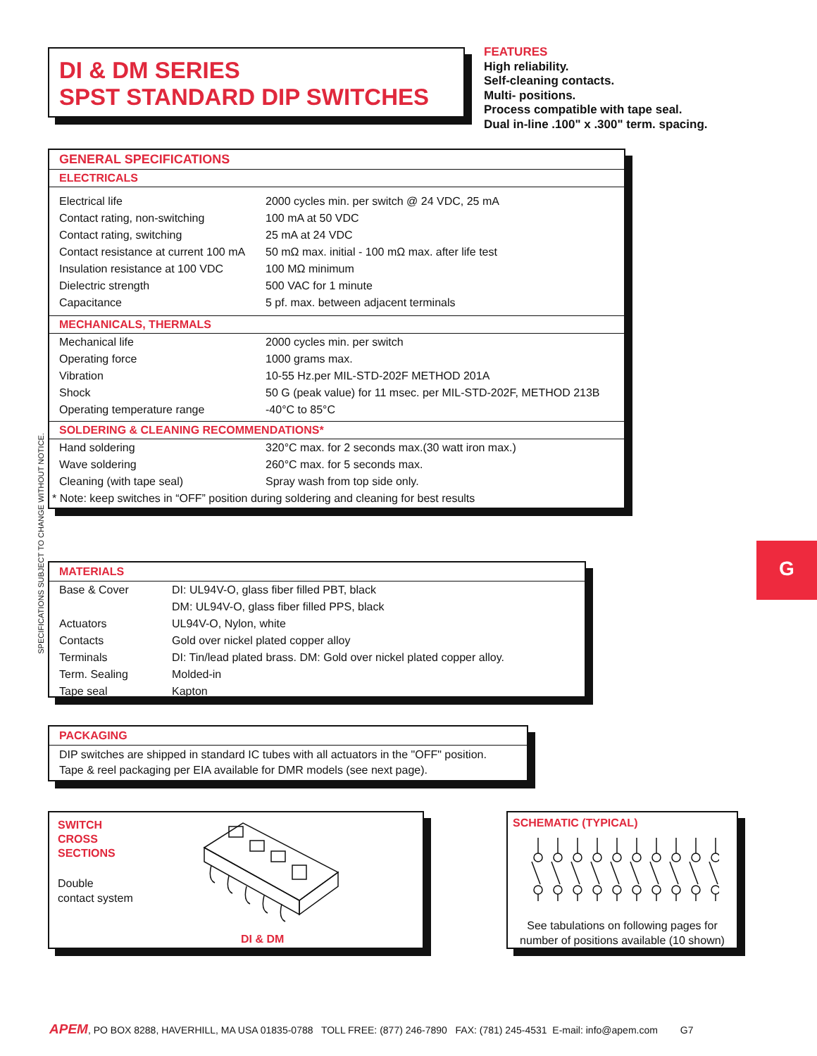DI & DM SERIES
SPST STANDARD DIP SWITCHES
FEATURES
High reliability.
Self-cleaning contacts.
Multi- positions.
Process compatible with tape seal.
Dual in-line .100" x .300" term. spacing.
SPECIFICATIONS SUBJECT TO CHANGE WITHOUT NOTICE.
GENERAL SPECIFICATIONS
ELECTRICALS
| Electrical life | 2000 cycles min. per switch @ 24 VDC, 25 mA |
| Contact rating, non-switching | 100 mA at 50 VDC |
| Contact rating, switching | 25 mA at 24 VDC |
| Contact resistance at current 100 mA | 50 mΩ max. initial - 100 mΩ max. after life test |
| Insulation resistance at 100 VDC | 100 MΩ minimum |
| Dielectric strength | 500 VAC for 1 minute |
| Capacitance | 5 pf. max. between adjacent terminals |
MECHANICALS, THERMALS
| Mechanical life | 2000 cycles min. per switch |
| Operating force | 1000 grams max. |
| Vibration | 10-55 Hz.per MIL-STD-202F METHOD 201A |
| Shock | 50 G (peak value) for 11 msec. per MIL-STD-202F, METHOD 213B |
| Operating temperature range | -40°C to 85°C |
SOLDERING & CLEANING RECOMMENDATIONS*
| Hand soldering | 320°C max. for 2 seconds max.(30 watt iron max.) |
| Wave soldering | 260°C max. for 5 seconds max. |
| Cleaning (with tape seal) | Spray wash from top side only. |
| * Note: keep switches in “OFF” position during soldering and cleaning for best results | |
G
MATERIALS
| Base & Cover | DI: UL94V-O, glass fiber filled PBT, black |
| | DM: UL94V-O, glass fiber filled PPS, black |
| Actuators | UL94V-O, Nylon, white |
| Contacts | Gold over nickel plated copper alloy |
| Terminals | DI: Tin/lead plated brass. DM: Gold over nickel plated copper alloy. |
| Term. Sealing | Molded-in |
| Tape seal | Kapton |
PACKAGING
DIP switches are shipped in standard IC tubes with all actuators in the "OFF" position.
Tape & reel packaging per EIA available for DMR models (see next page).
SWITCH
CROSS
SECTIONS
Double
contact system
DI & DM
SCHEMATIC (TYPICAL)
See tabulations on following pages for
number of positions available (10 shown)
APEM, PO BOX 8288, HAVERHILL, MA USA 01835-0788 TOLL FREE: (877) 246-7890 FAX: (781) 245-4531 E-mail: info@apem.com G7